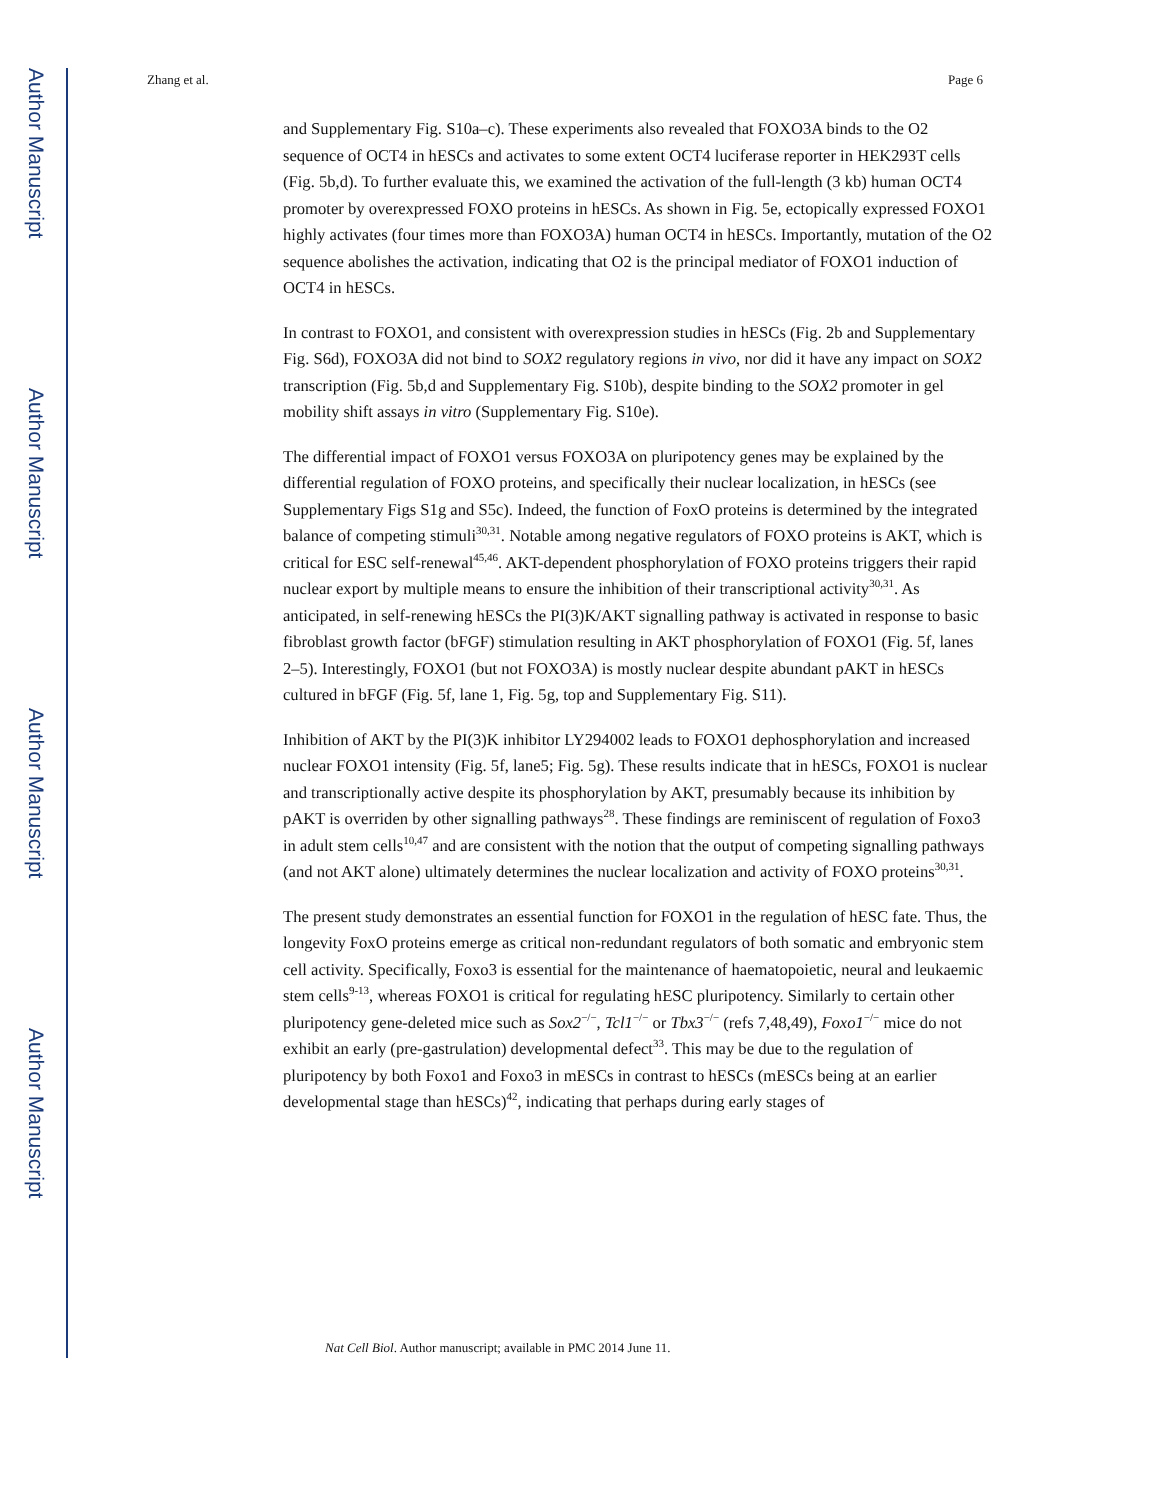Author Manuscript
Author Manuscript
Author Manuscript
Author Manuscript
Zhang et al. Page 6
and Supplementary Fig. S10a–c). These experiments also revealed that FOXO3A binds to the O2 sequence of OCT4 in hESCs and activates to some extent OCT4 luciferase reporter in HEK293T cells (Fig. 5b,d). To further evaluate this, we examined the activation of the full-length (3 kb) human OCT4 promoter by overexpressed FOXO proteins in hESCs. As shown in Fig. 5e, ectopically expressed FOXO1 highly activates (four times more than FOXO3A) human OCT4 in hESCs. Importantly, mutation of the O2 sequence abolishes the activation, indicating that O2 is the principal mediator of FOXO1 induction of OCT4 in hESCs.
In contrast to FOXO1, and consistent with overexpression studies in hESCs (Fig. 2b and Supplementary Fig. S6d), FOXO3A did not bind to SOX2 regulatory regions in vivo, nor did it have any impact on SOX2 transcription (Fig. 5b,d and Supplementary Fig. S10b), despite binding to the SOX2 promoter in gel mobility shift assays in vitro (Supplementary Fig. S10e).
The differential impact of FOXO1 versus FOXO3A on pluripotency genes may be explained by the differential regulation of FOXO proteins, and specifically their nuclear localization, in hESCs (see Supplementary Figs S1g and S5c). Indeed, the function of FoxO proteins is determined by the integrated balance of competing stimuli<sup>30,31</sup>. Notable among negative regulators of FOXO proteins is AKT, which is critical for ESC self-renewal<sup>45,46</sup>. AKT-dependent phosphorylation of FOXO proteins triggers their rapid nuclear export by multiple means to ensure the inhibition of their transcriptional activity<sup>30,31</sup>. As anticipated, in self-renewing hESCs the PI(3)K/AKT signalling pathway is activated in response to basic fibroblast growth factor (bFGF) stimulation resulting in AKT phosphorylation of FOXO1 (Fig. 5f, lanes 2–5). Interestingly, FOXO1 (but not FOXO3A) is mostly nuclear despite abundant pAKT in hESCs cultured in bFGF (Fig. 5f, lane 1, Fig. 5g, top and Supplementary Fig. S11).
Inhibition of AKT by the PI(3)K inhibitor LY294002 leads to FOXO1 dephosphorylation and increased nuclear FOXO1 intensity (Fig. 5f, lane5; Fig. 5g). These results indicate that in hESCs, FOXO1 is nuclear and transcriptionally active despite its phosphorylation by AKT, presumably because its inhibition by pAKT is overriden by other signalling pathways<sup>28</sup>. These findings are reminiscent of regulation of Foxo3 in adult stem cells<sup>10,47</sup> and are consistent with the notion that the output of competing signalling pathways (and not AKT alone) ultimately determines the nuclear localization and activity of FOXO proteins<sup>30,31</sup>.
The present study demonstrates an essential function for FOXO1 in the regulation of hESC fate. Thus, the longevity FoxO proteins emerge as critical non-redundant regulators of both somatic and embryonic stem cell activity. Specifically, Foxo3 is essential for the maintenance of haematopoietic, neural and leukaemic stem cells<sup>9-13</sup>, whereas FOXO1 is critical for regulating hESC pluripotency. Similarly to certain other pluripotency gene-deleted mice such as Sox2<sup>−/−</sup>, Tcl1<sup>−/−</sup> or Tbx3<sup>−/−</sup> (refs 7,48,49), Foxo1<sup>−/−</sup> mice do not exhibit an early (pre-gastrulation) developmental defect<sup>33</sup>. This may be due to the regulation of pluripotency by both Foxo1 and Foxo3 in mESCs in contrast to hESCs (mESCs being at an earlier developmental stage than hESCs)<sup>42</sup>, indicating that perhaps during early stages of
Nat Cell Biol. Author manuscript; available in PMC 2014 June 11.